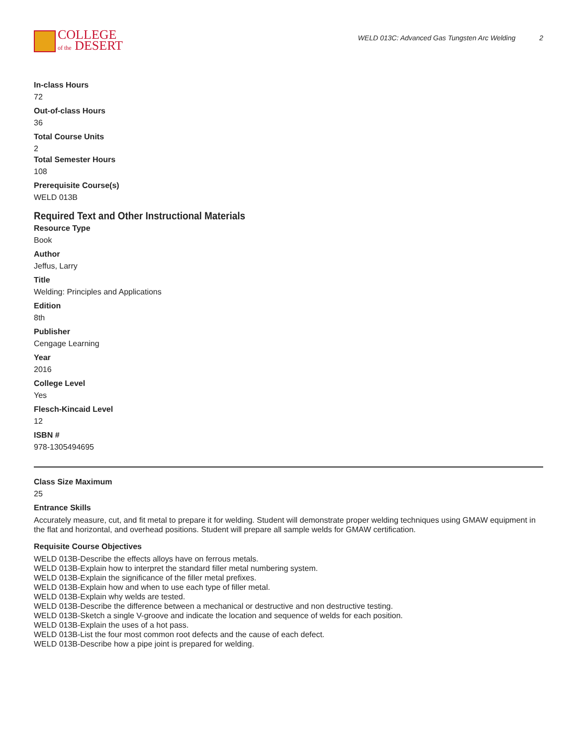COLLEGE
of the DESERT
WELD 013C: Advanced Gas Tungsten Arc Welding 2
In-class Hours
72
Out-of-class Hours
36
Total Course Units
2
Total Semester Hours
108
Prerequisite Course(s)
WELD 013B
Required Text and Other Instructional Materials
Resource Type
Book
Author
Jeffus, Larry
Title
Welding: Principles and Applications
Edition
8th
Publisher
Cengage Learning
Year
2016
College Level
Yes
Flesch-Kincaid Level
12
ISBN #
978-1305494695
Class Size Maximum
25
Entrance Skills
Accurately measure, cut, and fit metal to prepare it for welding. Student will demonstrate proper welding techniques using GMAW equipment in the flat and horizontal, and overhead positions. Student will prepare all sample welds for GMAW certification.
Requisite Course Objectives
WELD 013B-Describe the effects alloys have on ferrous metals.
WELD 013B-Explain how to interpret the standard filler metal numbering system.
WELD 013B-Explain the significance of the filler metal prefixes.
WELD 013B-Explain how and when to use each type of filler metal.
WELD 013B-Explain why welds are tested.
WELD 013B-Describe the difference between a mechanical or destructive and non destructive testing.
WELD 013B-Sketch a single V-groove and indicate the location and sequence of welds for each position.
WELD 013B-Explain the uses of a hot pass.
WELD 013B-List the four most common root defects and the cause of each defect.
WELD 013B-Describe how a pipe joint is prepared for welding.